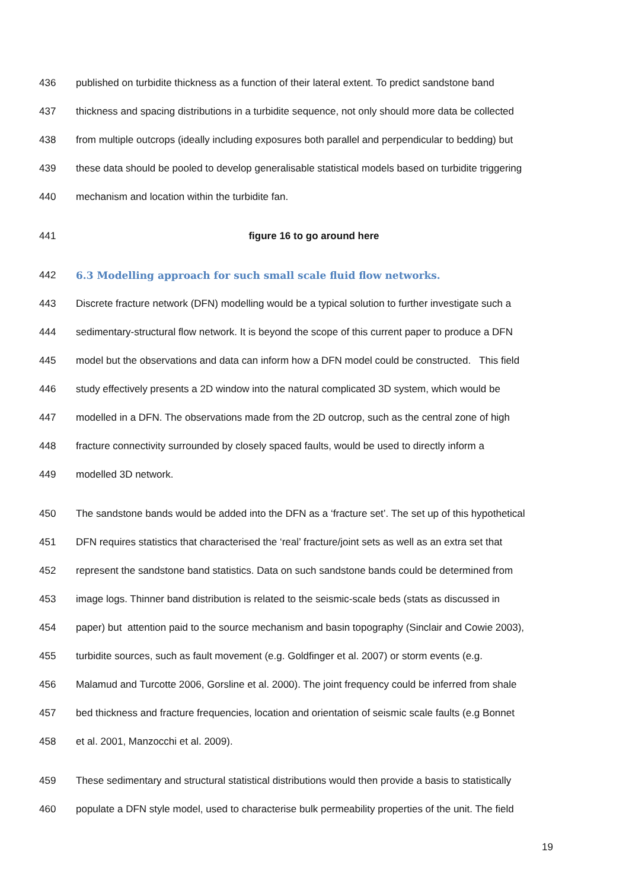436 published on turbidite thickness as a function of their lateral extent. To predict sandstone band
437 thickness and spacing distributions in a turbidite sequence, not only should more data be collected
438 from multiple outcrops (ideally including exposures both parallel and perpendicular to bedding) but
439 these data should be pooled to develop generalisable statistical models based on turbidite triggering
440 mechanism and location within the turbidite fan.
441 figure 16 to go around here
442 6.3 Modelling approach for such small scale fluid flow networks.
443 Discrete fracture network (DFN) modelling would be a typical solution to further investigate such a
444 sedimentary-structural flow network. It is beyond the scope of this current paper to produce a DFN
445 model but the observations and data can inform how a DFN model could be constructed. This field
446 study effectively presents a 2D window into the natural complicated 3D system, which would be
447 modelled in a DFN. The observations made from the 2D outcrop, such as the central zone of high
448 fracture connectivity surrounded by closely spaced faults, would be used to directly inform a
449 modelled 3D network.
450 The sandstone bands would be added into the DFN as a ‘fracture set’. The set up of this hypothetical
451 DFN requires statistics that characterised the ‘real’ fracture/joint sets as well as an extra set that
452 represent the sandstone band statistics. Data on such sandstone bands could be determined from
453 image logs. Thinner band distribution is related to the seismic-scale beds (stats as discussed in
454 paper) but attention paid to the source mechanism and basin topography (Sinclair and Cowie 2003),
455 turbidite sources, such as fault movement (e.g. Goldfinger et al. 2007) or storm events (e.g.
456 Malamud and Turcotte 2006, Gorsline et al. 2000). The joint frequency could be inferred from shale
457 bed thickness and fracture frequencies, location and orientation of seismic scale faults (e.g Bonnet
458 et al. 2001, Manzocchi et al. 2009).
459 These sedimentary and structural statistical distributions would then provide a basis to statistically
460 populate a DFN style model, used to characterise bulk permeability properties of the unit. The field
19